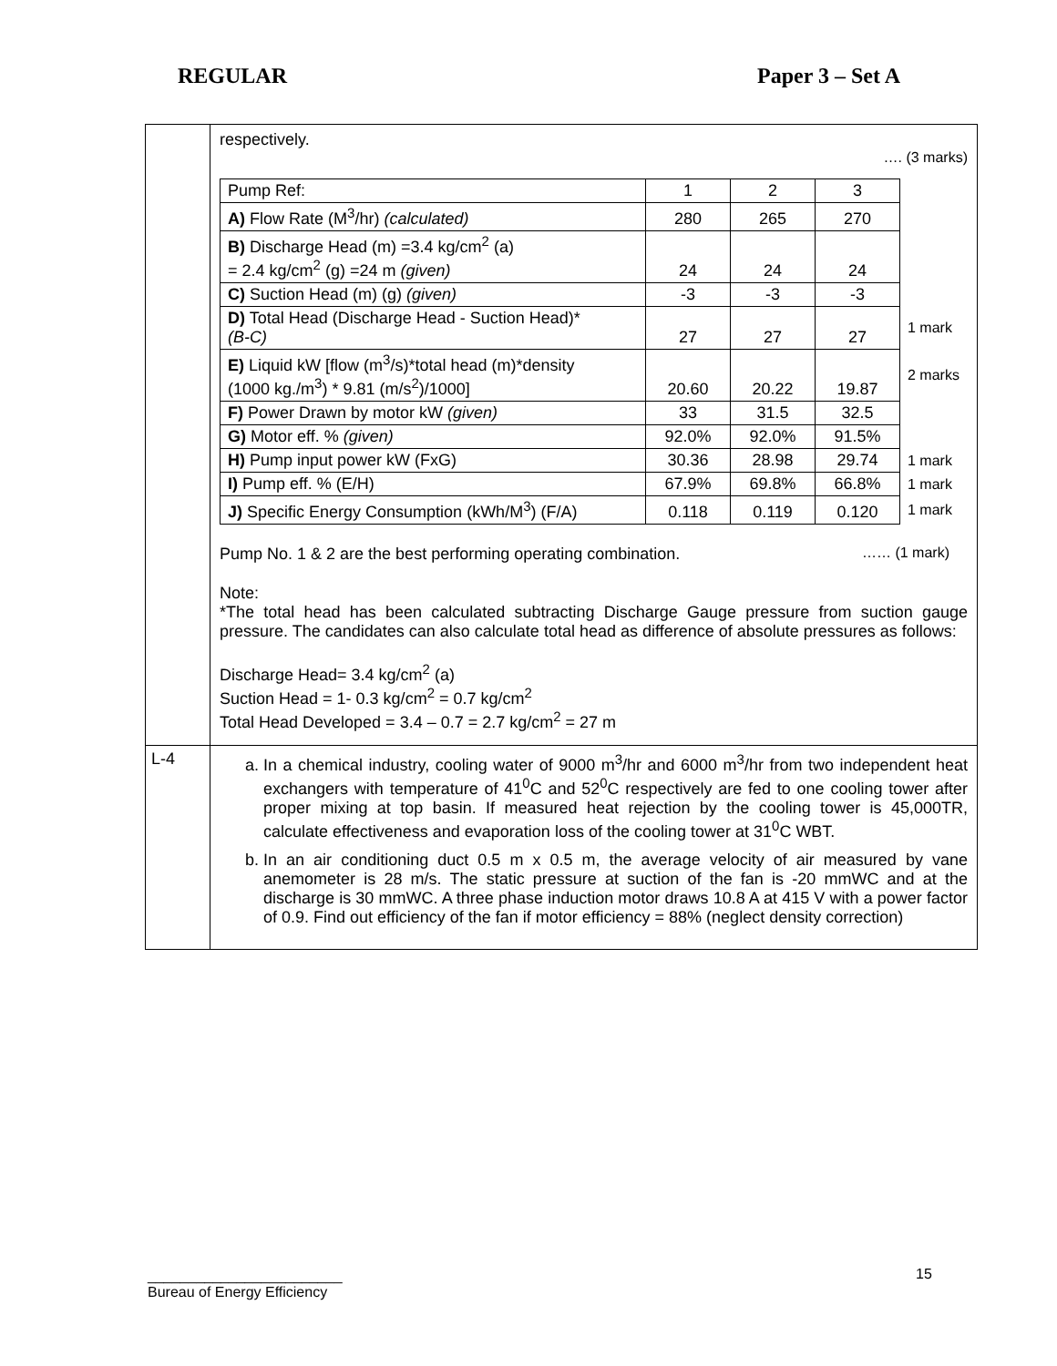REGULAR Paper 3 – Set A
| | respectively. …. (3 marks) / Pump Ref: / 1 / 2 / 3 / / / A) Flow Rate (M<sup>3</sup>/hr) (calculated) / 280 / 265 / 270 / / / B) Discharge Head (m) =3.4 kg/cm<sup>2</sup> (a) = 2.4 kg/cm<sup>2</sup> (g) =24 m (given) / 24 / 24 / 24 / / / C) Suction Head (m) (g) (given) / -3 / -3 / -3 / / / D) Total Head (Discharge Head - Suction Head)* (B-C) / 27 / 27 / 27 / 1 mark / / E) Liquid kW [flow (m<sup>3</sup>/s)*total head (m)*density (1000 kg./m<sup>3</sup>) * 9.81 (m/s<sup>2</sup>)/1000] / 20.60 / 20.22 / 19.87 / 2 marks / / F) Power Drawn by motor kW (given) / 33 / 31.5 / 32.5 / / / G) Motor eff. % (given) / 92.0% / 92.0% / 91.5% / / / H) Pump input power kW (FxG) / 30.36 / 28.98 / 29.74 / 1 mark / / I) Pump eff. % (E/H) / 67.9% / 69.8% / 66.8% / 1 mark / / J) Specific Energy Consumption (kWh/M<sup>3</sup>) (F/A) / 0.118 / 0.119 / 0.120 / 1 mark / Pump No. 1 & 2 are the best performing operating combination. …… (1 mark) Note: *The total head has been calculated subtracting Discharge Gauge pressure from suction gauge pressure. The candidates can also calculate total head as difference of absolute pressures as follows: Discharge Head= 3.4 kg/cm<sup>2</sup> (a) Suction Head = 1- 0.3 kg/cm<sup>2</sup> = 0.7 kg/cm<sup>2</sup> Total Head Developed = 3.4 – 0.7 = 2.7 kg/cm<sup>2</sup> = 27 m |
| L-4 | a. In a chemical industry, cooling water of 9000 m<sup>3</sup>/hr and 6000 m<sup>3</sup>/hr from two independent heat exchangers with temperature of 41<sup>0</sup>C and 52<sup>0</sup>C respectively are fed to one cooling tower after proper mixing at top basin. If measured heat rejection by the cooling tower is 45,000TR, calculate effectiveness and evaporation loss of the cooling tower at 31<sup>0</sup>C WBT. b. In an air conditioning duct 0.5 m x 0.5 m, the average velocity of air measured by vane anemometer is 28 m/s. The static pressure at suction of the fan is -20 mmWC and at the discharge is 30 mmWC. A three phase induction motor draws 10.8 A at 415 V with a power factor of 0.9. Find out efficiency of the fan if motor efficiency = 88% (neglect density correction) |
15
________________________
Bureau of Energy Efficiency